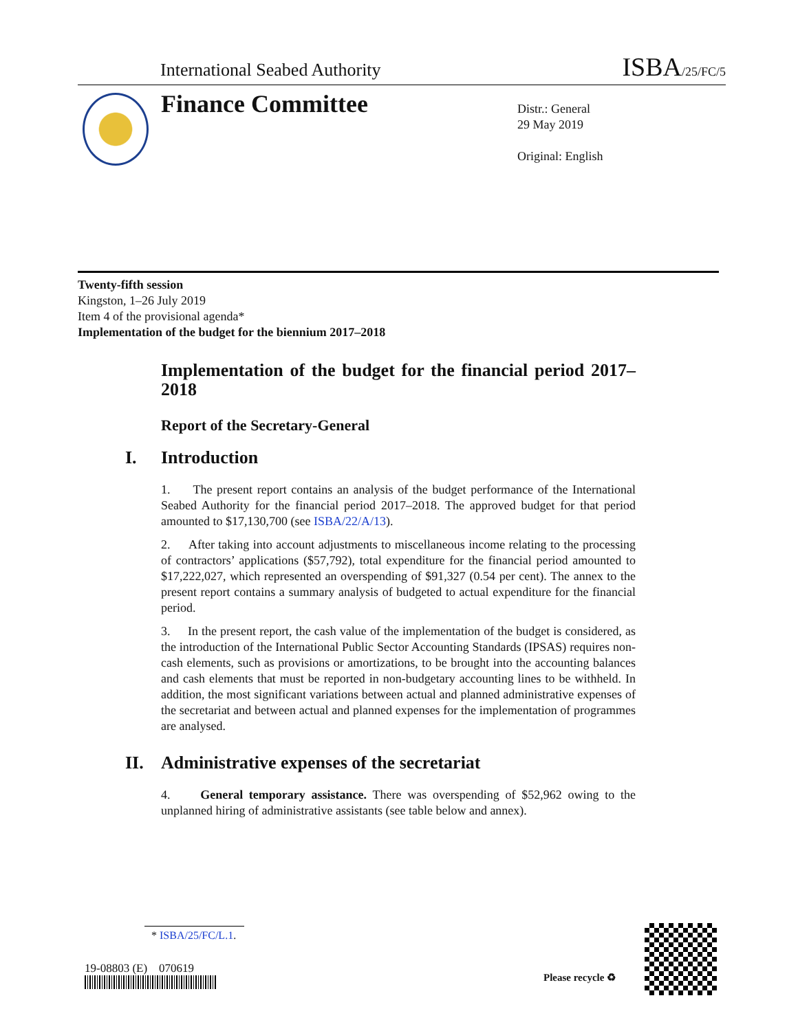International Seabed Authority
ISBA/25/FC/5
Finance Committee
Distr.: General
29 May 2019
Original: English
Twenty-fifth session
Kingston, 1–26 July 2019
Item 4 of the provisional agenda*
Implementation of the budget for the biennium 2017–2018
Implementation of the budget for the financial period 2017–2018
Report of the Secretary-General
I. Introduction
1. The present report contains an analysis of the budget performance of the International Seabed Authority for the financial period 2017–2018. The approved budget for that period amounted to $17,130,700 (see ISBA/22/A/13).
2. After taking into account adjustments to miscellaneous income relating to the processing of contractors’ applications ($57,792), total expenditure for the financial period amounted to $17,222,027, which represented an overspending of $91,327 (0.54 per cent). The annex to the present report contains a summary analysis of budgeted to actual expenditure for the financial period.
3. In the present report, the cash value of the implementation of the budget is considered, as the introduction of the International Public Sector Accounting Standards (IPSAS) requires non-cash elements, such as provisions or amortizations, to be brought into the accounting balances and cash elements that must be reported in non-budgetary accounting lines to be withheld. In addition, the most significant variations between actual and planned administrative expenses of the secretariat and between actual and planned expenses for the implementation of programmes are analysed.
II. Administrative expenses of the secretariat
4. General temporary assistance. There was overspending of $52,962 owing to the unplanned hiring of administrative assistants (see table below and annex).
* ISBA/25/FC/L.1.
19-08803 (E) 070619
Please recycle ♻